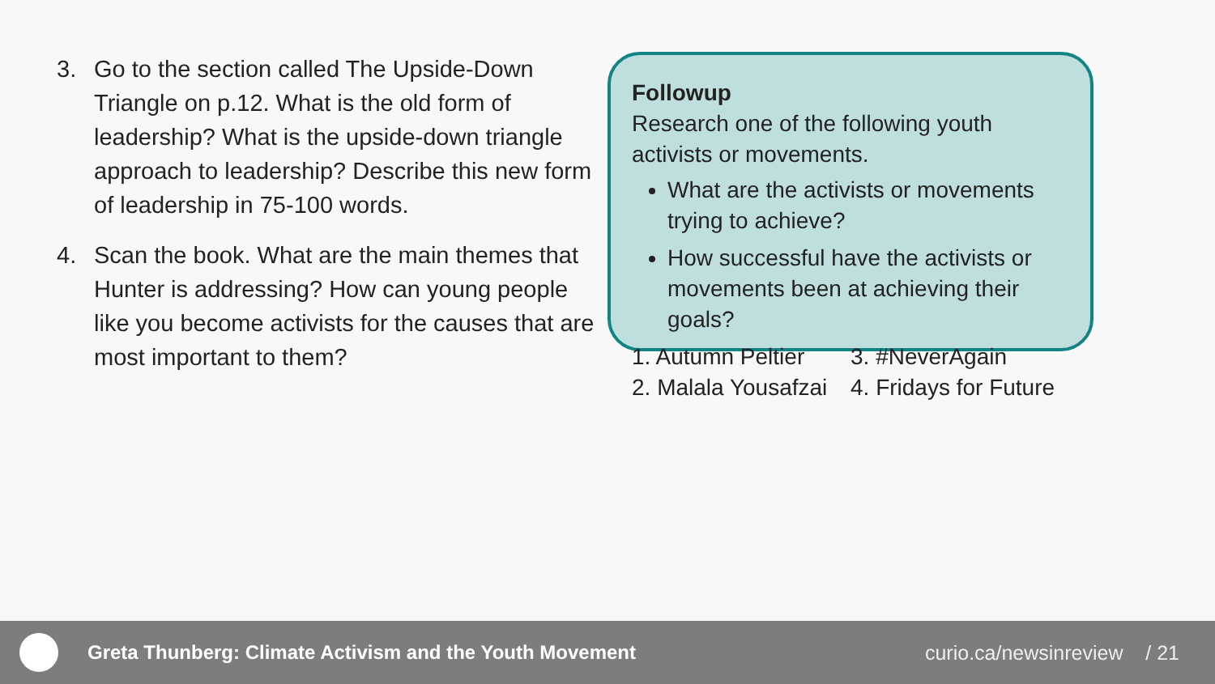3. Go to the section called The Upside-Down Triangle on p.12. What is the old form of leadership? What is the upside-down triangle approach to leadership? Describe this new form of leadership in 75-100 words.
4. Scan the book. What are the main themes that Hunter is addressing? How can young people like you become activists for the causes that are most important to them?
Followup
Research one of the following youth activists or movements.
What are the activists or movements trying to achieve?
How successful have the activists or movements been at achieving their goals?
1. Autumn Peltier 3. #NeverAgain
2. Malala Yousafzai
4. Fridays for Future
Greta Thunberg: Climate Activism and the Youth Movement curio.ca/newsinreview / 21